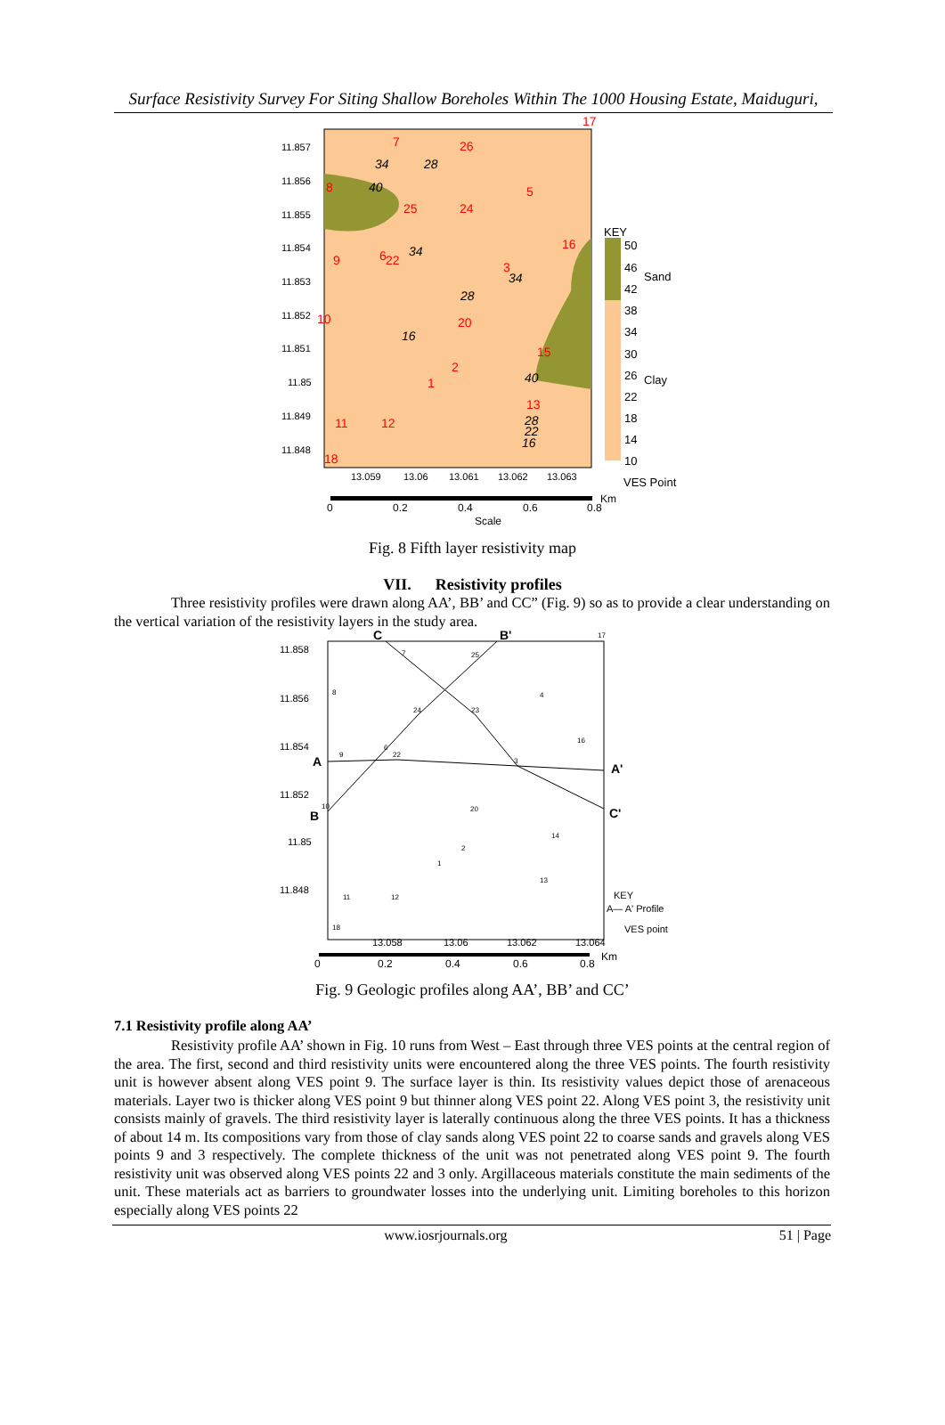Surface Resistivity Survey For Siting Shallow Boreholes Within The 1000 Housing Estate, Maiduguri,
11.857
11.856
11.855
11.854
11.853
11.852
11.851
11.85
11.849
11.848
13.059
13.06
13.061
13.062
13.063
7
26
17
8
5
25
24
16
9
6
22
3
10
20
15
2
1
13
11
12
18
34
28
40
34
28
16
34
40
28
22
16
KEY
50
46
Sand
42
38
34
30
26
Clay
22
18
14
10
VES Point
0
0.2
0.4
0.6
0.8
Km
Scale
Fig. 8 Fifth layer resistivity map
VII. Resistivity profiles
Three resistivity profiles were drawn along AA’, BB’ and CC” (Fig. 9) so as to provide a clear understanding on the vertical variation of the resistivity layers in the study area.
11.858
11.856
11.854
11.852
11.85
11.848
13.058
13.06
13.062
13.064
C
B'
A
A'
B
C'
7
25
17
8
4
24
23
16
9
6
22
3
10
20
14
2
1
13
11
12
18
KEY
A— A' Profile
VES point
0
0.2
0.4
0.6
0.8
Km
Fig. 9 Geologic profiles along AA’, BB’ and CC’
7.1 Resistivity profile along AA’
Resistivity profile AA’ shown in Fig. 10 runs from West – East through three VES points at the central region of the area. The first, second and third resistivity units were encountered along the three VES points. The fourth resistivity unit is however absent along VES point 9. The surface layer is thin. Its resistivity values depict those of arenaceous materials. Layer two is thicker along VES point 9 but thinner along VES point 22. Along VES point 3, the resistivity unit consists mainly of gravels. The third resistivity layer is laterally continuous along the three VES points. It has a thickness of about 14 m. Its compositions vary from those of clay sands along VES point 22 to coarse sands and gravels along VES points 9 and 3 respectively. The complete thickness of the unit was not penetrated along VES point 9. The fourth resistivity unit was observed along VES points 22 and 3 only. Argillaceous materials constitute the main sediments of the unit. These materials act as barriers to groundwater losses into the underlying unit. Limiting boreholes to this horizon especially along VES points 22
www.iosrjournals.org 51 | Page